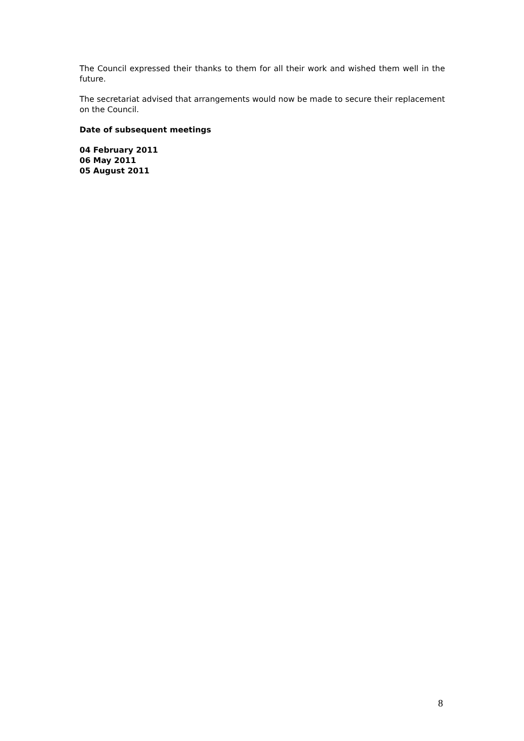The Council expressed their thanks to them for all their work and wished them well in the future.
The secretariat advised that arrangements would now be made to secure their replacement on the Council.
Date of subsequent meetings
04 February 2011
06 May 2011
05 August 2011
8